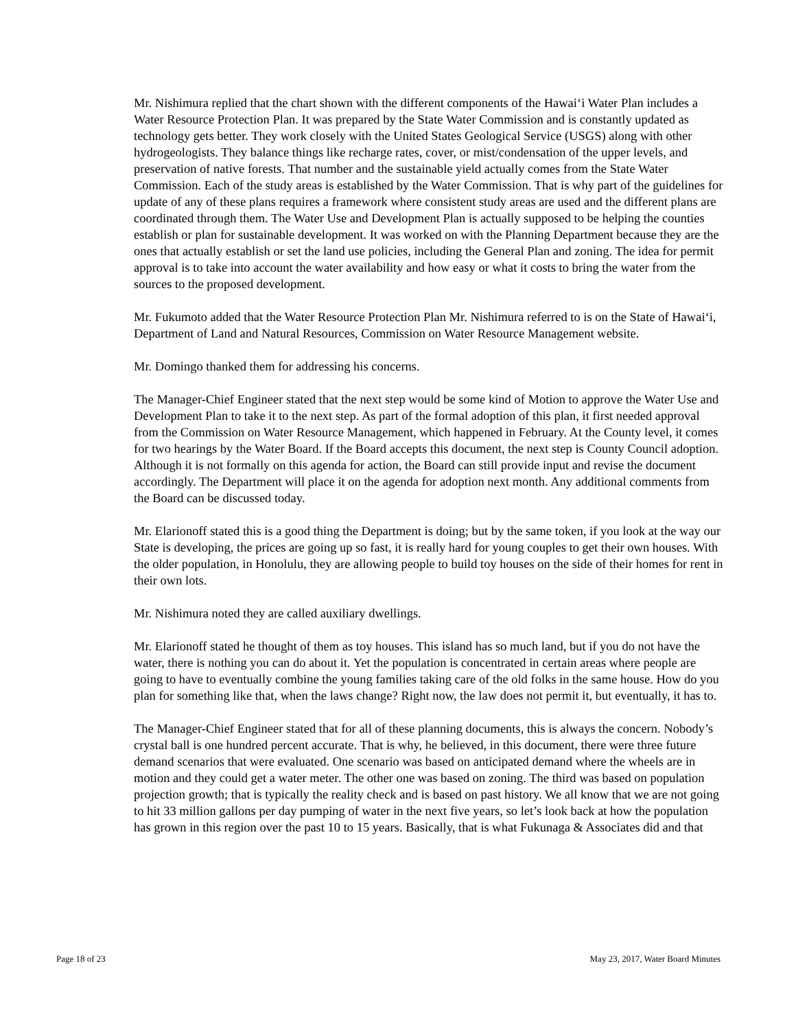Mr. Nishimura replied that the chart shown with the different components of the Hawai‘i Water Plan includes a Water Resource Protection Plan. It was prepared by the State Water Commission and is constantly updated as technology gets better. They work closely with the United States Geological Service (USGS) along with other hydrogeologists. They balance things like recharge rates, cover, or mist/condensation of the upper levels, and preservation of native forests. That number and the sustainable yield actually comes from the State Water Commission. Each of the study areas is established by the Water Commission. That is why part of the guidelines for update of any of these plans requires a framework where consistent study areas are used and the different plans are coordinated through them. The Water Use and Development Plan is actually supposed to be helping the counties establish or plan for sustainable development. It was worked on with the Planning Department because they are the ones that actually establish or set the land use policies, including the General Plan and zoning. The idea for permit approval is to take into account the water availability and how easy or what it costs to bring the water from the sources to the proposed development.
Mr. Fukumoto added that the Water Resource Protection Plan Mr. Nishimura referred to is on the State of Hawai‘i, Department of Land and Natural Resources, Commission on Water Resource Management website.
Mr. Domingo thanked them for addressing his concerns.
The Manager-Chief Engineer stated that the next step would be some kind of Motion to approve the Water Use and Development Plan to take it to the next step. As part of the formal adoption of this plan, it first needed approval from the Commission on Water Resource Management, which happened in February. At the County level, it comes for two hearings by the Water Board. If the Board accepts this document, the next step is County Council adoption. Although it is not formally on this agenda for action, the Board can still provide input and revise the document accordingly. The Department will place it on the agenda for adoption next month. Any additional comments from the Board can be discussed today.
Mr. Elarionoff stated this is a good thing the Department is doing; but by the same token, if you look at the way our State is developing, the prices are going up so fast, it is really hard for young couples to get their own houses. With the older population, in Honolulu, they are allowing people to build toy houses on the side of their homes for rent in their own lots.
Mr. Nishimura noted they are called auxiliary dwellings.
Mr. Elarionoff stated he thought of them as toy houses. This island has so much land, but if you do not have the water, there is nothing you can do about it. Yet the population is concentrated in certain areas where people are going to have to eventually combine the young families taking care of the old folks in the same house. How do you plan for something like that, when the laws change? Right now, the law does not permit it, but eventually, it has to.
The Manager-Chief Engineer stated that for all of these planning documents, this is always the concern. Nobody’s crystal ball is one hundred percent accurate. That is why, he believed, in this document, there were three future demand scenarios that were evaluated. One scenario was based on anticipated demand where the wheels are in motion and they could get a water meter. The other one was based on zoning. The third was based on population projection growth; that is typically the reality check and is based on past history. We all know that we are not going to hit 33 million gallons per day pumping of water in the next five years, so let’s look back at how the population has grown in this region over the past 10 to 15 years. Basically, that is what Fukunaga & Associates did and that
Page 18 of 23 May 23, 2017, Water Board Minutes